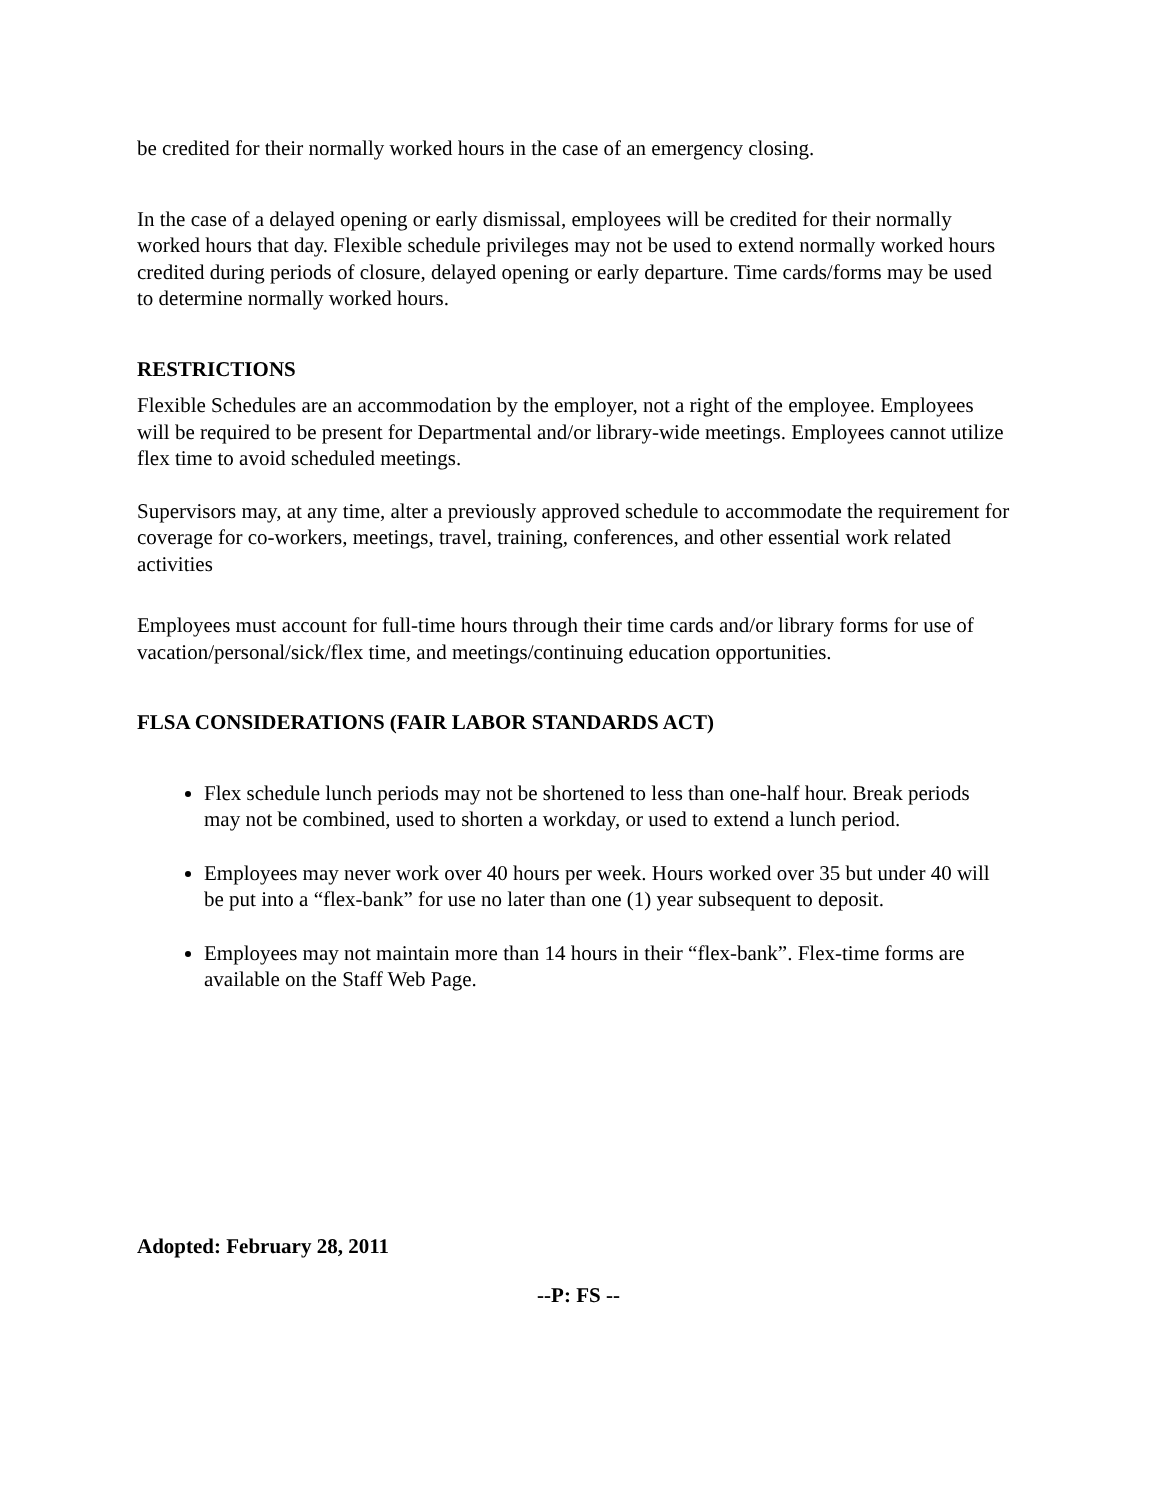be credited for their normally worked hours in the case of an emergency closing.
In the case of a delayed opening or early dismissal, employees will be credited for their normally worked hours that day. Flexible schedule privileges may not be used to extend normally worked hours credited during periods of closure, delayed opening or early departure. Time cards/forms may be used to determine normally worked hours.
RESTRICTIONS
Flexible Schedules are an accommodation by the employer, not a right of the employee. Employees will be required to be present for Departmental and/or library-wide meetings. Employees cannot utilize flex time to avoid scheduled meetings.
Supervisors may, at any time, alter a previously approved schedule to accommodate the requirement for coverage for co-workers, meetings, travel, training, conferences, and other essential work related activities
Employees must account for full-time hours through their time cards and/or library forms for use of vacation/personal/sick/flex time, and meetings/continuing education opportunities.
FLSA CONSIDERATIONS (FAIR LABOR STANDARDS ACT)
Flex schedule lunch periods may not be shortened to less than one-half hour. Break periods may not be combined, used to shorten a workday, or used to extend a lunch period.
Employees may never work over 40 hours per week. Hours worked over 35 but under 40 will be put into a “flex-bank” for use no later than one (1) year subsequent to deposit.
Employees may not maintain more than 14 hours in their “flex-bank”. Flex-time forms are available on the Staff Web Page.
Adopted: February 28, 2011
--P: FS --